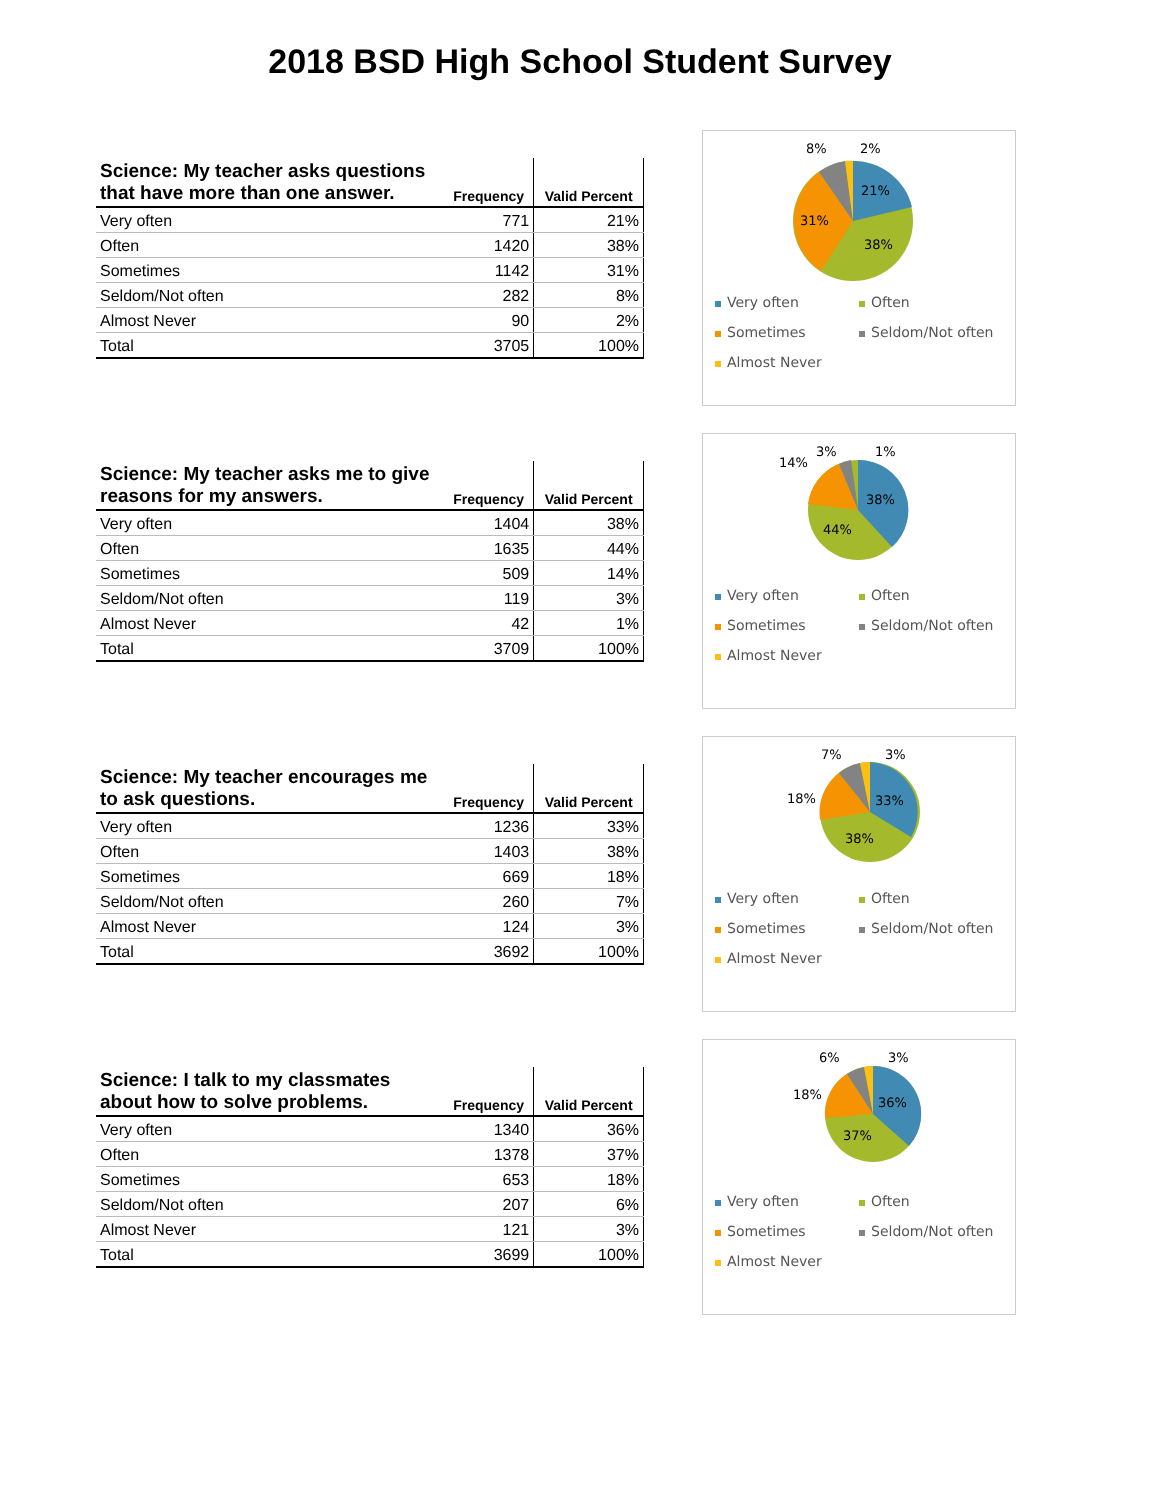2018 BSD High School Student Survey
| Science: My teacher asks questions that have more than one answer. | Frequency | Valid Percent |
| --- | --- | --- |
| Very often | 771 | 21% |
| Often | 1420 | 38% |
| Sometimes | 1142 | 31% |
| Seldom/Not often | 282 | 8% |
| Almost Never | 90 | 2% |
| Total | 3705 | 100% |
8%
2%
21%
31%
38%
Very often Often Sometimes Seldom/Not often Almost Never
| Science: My teacher asks me to give reasons for my answers. | Frequency | Valid Percent |
| --- | --- | --- |
| Very often | 1404 | 38% |
| Often | 1635 | 44% |
| Sometimes | 509 | 14% |
| Seldom/Not often | 119 | 3% |
| Almost Never | 42 | 1% |
| Total | 3709 | 100% |
14%
3%
1%
38%
44%
Very often Often Sometimes Seldom/Not often Almost Never
| Science: My teacher encourages me to ask questions. | Frequency | Valid Percent |
| --- | --- | --- |
| Very often | 1236 | 33% |
| Often | 1403 | 38% |
| Sometimes | 669 | 18% |
| Seldom/Not often | 260 | 7% |
| Almost Never | 124 | 3% |
| Total | 3692 | 100% |
7%
3%
18%
33%
38%
Very often Often Sometimes Seldom/Not often Almost Never
| Science: I talk to my classmates about how to solve problems. | Frequency | Valid Percent |
| --- | --- | --- |
| Very often | 1340 | 36% |
| Often | 1378 | 37% |
| Sometimes | 653 | 18% |
| Seldom/Not often | 207 | 6% |
| Almost Never | 121 | 3% |
| Total | 3699 | 100% |
6%
3%
18%
36%
37%
Very often Often Sometimes Seldom/Not often Almost Never